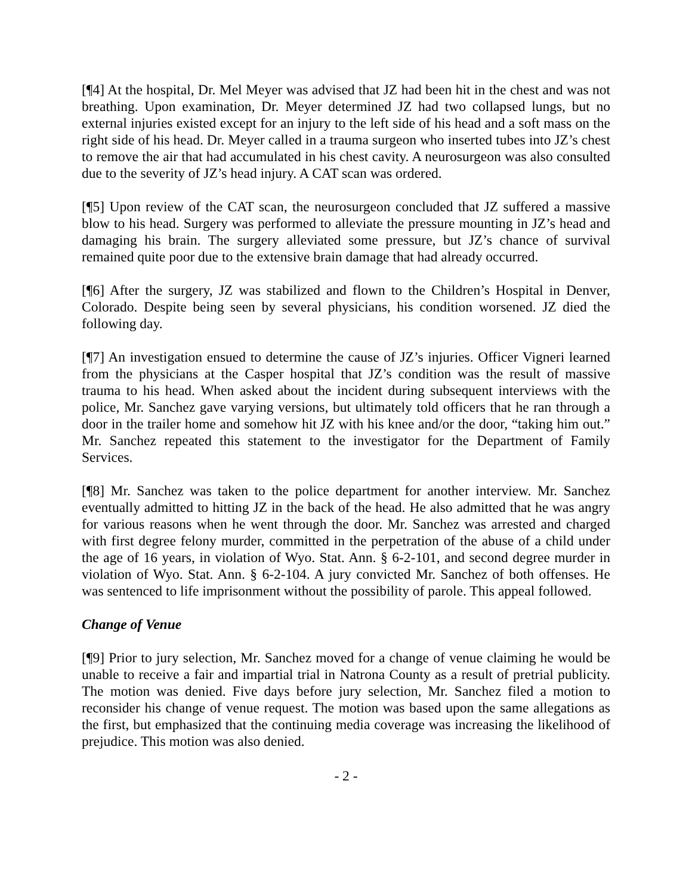[¶4] At the hospital, Dr. Mel Meyer was advised that JZ had been hit in the chest and was not breathing. Upon examination, Dr. Meyer determined JZ had two collapsed lungs, but no external injuries existed except for an injury to the left side of his head and a soft mass on the right side of his head. Dr. Meyer called in a trauma surgeon who inserted tubes into JZ’s chest to remove the air that had accumulated in his chest cavity. A neurosurgeon was also consulted due to the severity of JZ’s head injury. A CAT scan was ordered.
[¶5] Upon review of the CAT scan, the neurosurgeon concluded that JZ suffered a massive blow to his head. Surgery was performed to alleviate the pressure mounting in JZ’s head and damaging his brain. The surgery alleviated some pressure, but JZ’s chance of survival remained quite poor due to the extensive brain damage that had already occurred.
[¶6] After the surgery, JZ was stabilized and flown to the Children’s Hospital in Denver, Colorado. Despite being seen by several physicians, his condition worsened. JZ died the following day.
[¶7] An investigation ensued to determine the cause of JZ’s injuries. Officer Vigneri learned from the physicians at the Casper hospital that JZ’s condition was the result of massive trauma to his head. When asked about the incident during subsequent interviews with the police, Mr. Sanchez gave varying versions, but ultimately told officers that he ran through a door in the trailer home and somehow hit JZ with his knee and/or the door, “taking him out.” Mr. Sanchez repeated this statement to the investigator for the Department of Family Services.
[¶8] Mr. Sanchez was taken to the police department for another interview. Mr. Sanchez eventually admitted to hitting JZ in the back of the head. He also admitted that he was angry for various reasons when he went through the door. Mr. Sanchez was arrested and charged with first degree felony murder, committed in the perpetration of the abuse of a child under the age of 16 years, in violation of Wyo. Stat. Ann. § 6-2-101, and second degree murder in violation of Wyo. Stat. Ann. § 6-2-104. A jury convicted Mr. Sanchez of both offenses. He was sentenced to life imprisonment without the possibility of parole. This appeal followed.
Change of Venue
[¶9] Prior to jury selection, Mr. Sanchez moved for a change of venue claiming he would be unable to receive a fair and impartial trial in Natrona County as a result of pretrial publicity. The motion was denied. Five days before jury selection, Mr. Sanchez filed a motion to reconsider his change of venue request. The motion was based upon the same allegations as the first, but emphasized that the continuing media coverage was increasing the likelihood of prejudice. This motion was also denied.
- 2 -